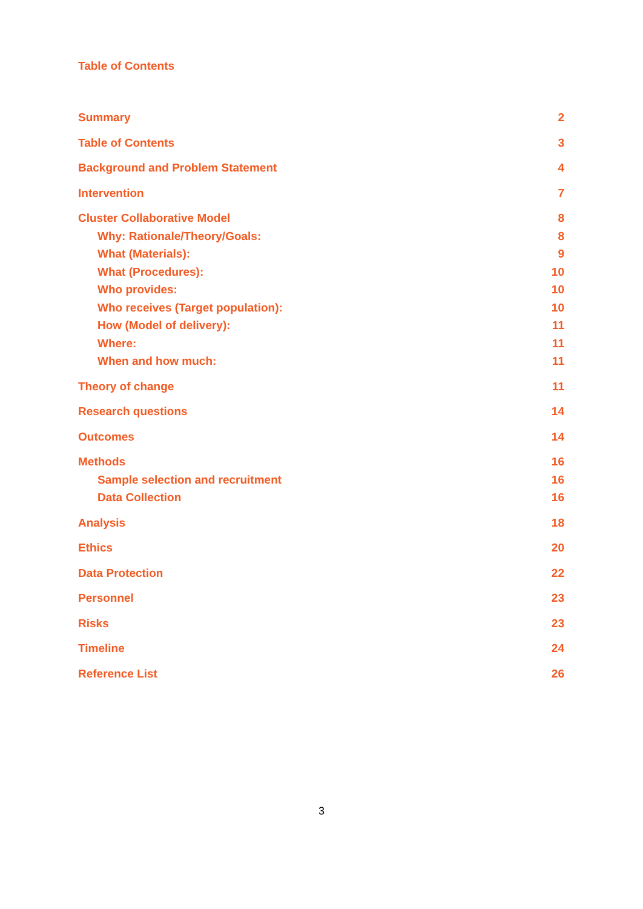Table of Contents
Summary 2
Table of Contents 3
Background and Problem Statement 4
Intervention 7
Cluster Collaborative Model 8
Why: Rationale/Theory/Goals: 8
What (Materials): 9
What (Procedures): 10
Who provides: 10
Who receives (Target population): 10
How (Model of delivery): 11
Where: 11
When and how much: 11
Theory of change 11
Research questions 14
Outcomes 14
Methods 16
Sample selection and recruitment 16
Data Collection 16
Analysis 18
Ethics 20
Data Protection 22
Personnel 23
Risks 23
Timeline 24
Reference List 26
3